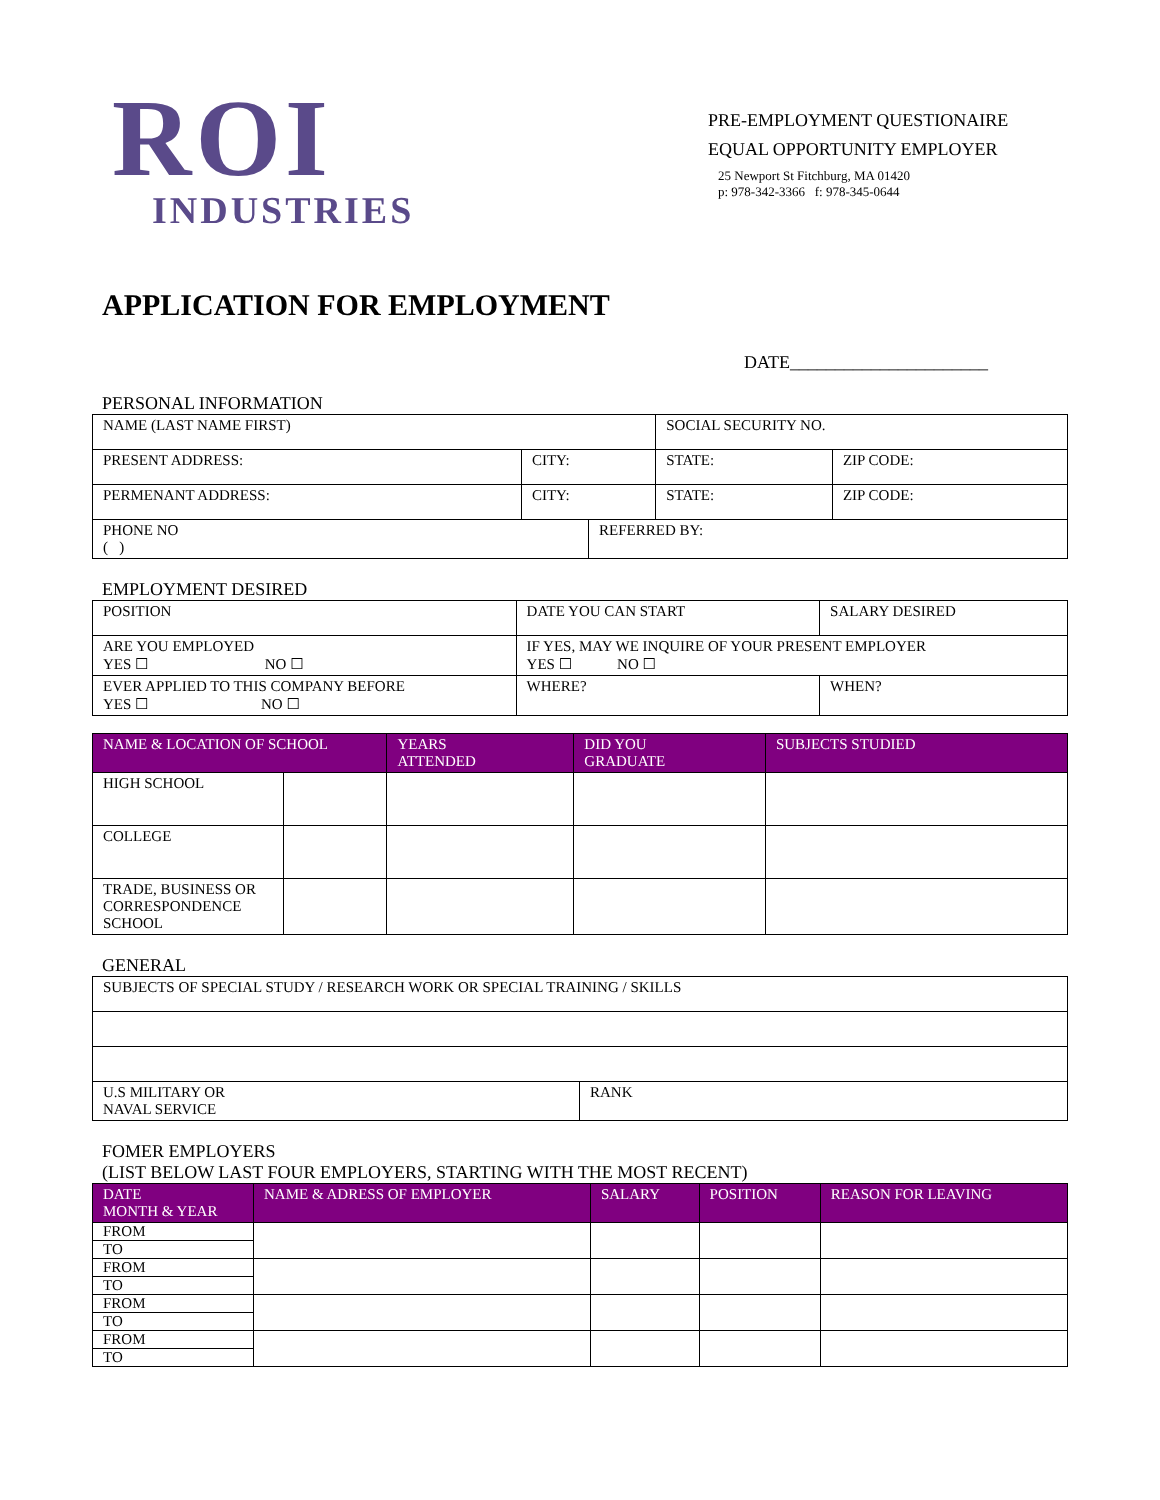ROI
INDUSTRIES
PRE-EMPLOYMENT QUESTIONAIRE
EQUAL OPPORTUNITY EMPLOYER
25 Newport St Fitchburg, MA 01420
p: 978-342-3366 f: 978-345-0644
APPLICATION FOR EMPLOYMENT
DATE______________________
PERSONAL INFORMATION
| NAME (LAST NAME FIRST) | | | SOCIAL SECURITY NO. | |
| PRESENT ADDRESS: | CITY: | | STATE: | ZIP CODE: |
| PERMENANT ADDRESS: | CITY: | | STATE: | ZIP CODE: |
| PHONE NO ( ) | | REFERRED BY: | | |
EMPLOYMENT DESIRED
| POSITION | DATE YOU CAN START | SALARY DESIRED |
| ARE YOU EMPLOYED YES ☐ NO ☐ | IF YES, MAY WE INQUIRE OF YOUR PRESENT EMPLOYER YES ☐ NO ☐ | |
| EVER APPLIED TO THIS COMPANY BEFORE YES ☐ NO ☐ | WHERE? | WHEN? |
| NAME & LOCATION OF SCHOOL | | YEARS ATTENDED | DID YOU GRADUATE | SUBJECTS STUDIED |
| --- | --- | --- | --- | --- |
| HIGH SCHOOL | | | | |
| COLLEGE | | | | |
| TRADE, BUSINESS OR CORRESPONDENCE SCHOOL | | | | |
GENERAL
| SUBJECTS OF SPECIAL STUDY / RESEARCH WORK OR SPECIAL TRAINING / SKILLS | |
| U.S MILITARY OR NAVAL SERVICE | RANK |
FOMER EMPLOYERS
(LIST BELOW LAST FOUR EMPLOYERS, STARTING WITH THE MOST RECENT)
| DATE MONTH & YEAR | NAME & ADRESS OF EMPLOYER | SALARY | POSITION | REASON FOR LEAVING |
| --- | --- | --- | --- | --- |
| FROM | | | | |
| TO | | | | |
| FROM | | | | |
| TO | | | | |
| FROM | | | | |
| TO | | | | |
| FROM | | | | |
| TO | | | | |